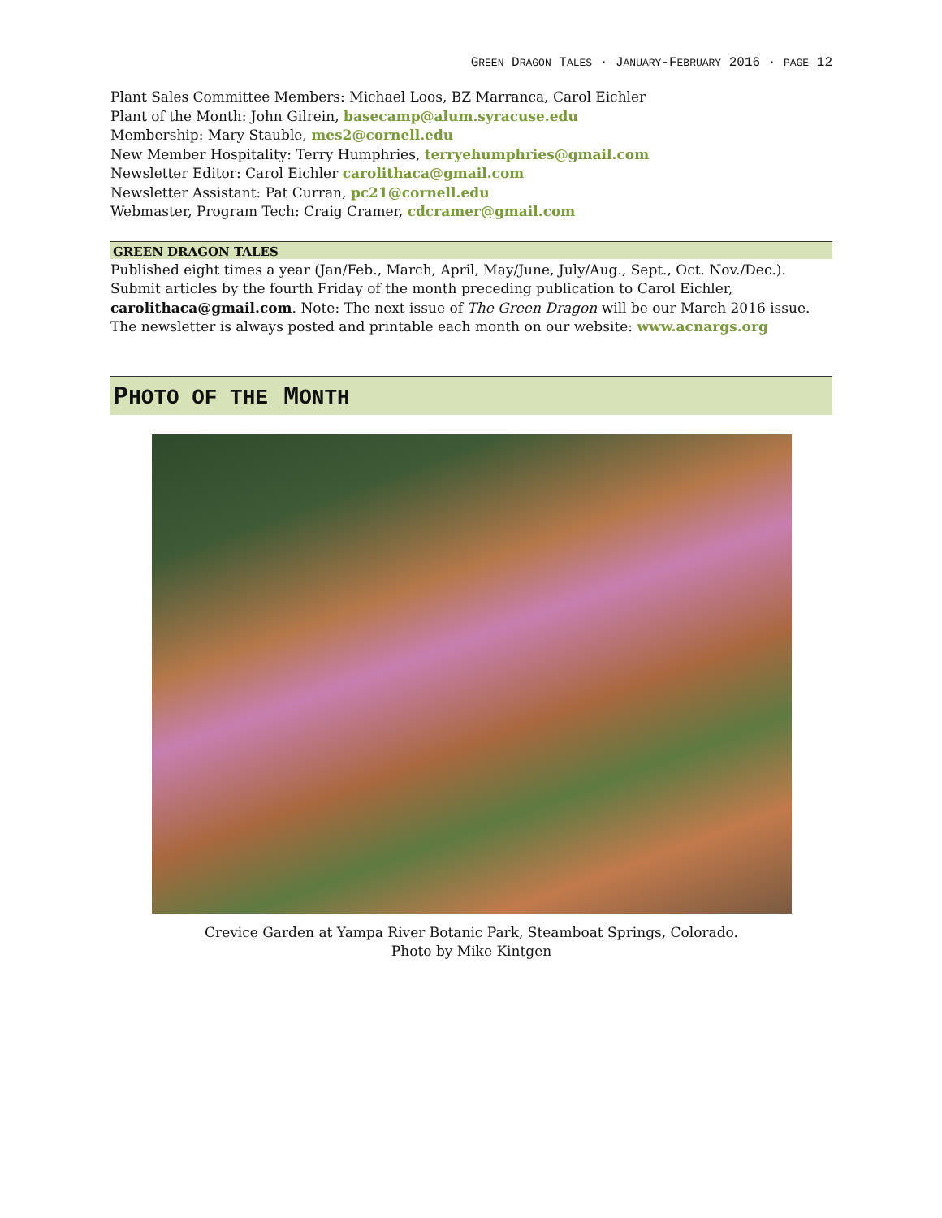GREEN DRAGON TALES · JANUARY-FEBRUARY 2016 · PAGE 12
Plant Sales Committee Members: Michael Loos, BZ Marranca, Carol Eichler
Plant of the Month: John Gilrein, basecamp@alum.syracuse.edu
Membership: Mary Stauble, mes2@cornell.edu
New Member Hospitality: Terry Humphries, terryehumphries@gmail.com
Newsletter Editor: Carol Eichler carolithaca@gmail.com
Newsletter Assistant: Pat Curran, pc21@cornell.edu
Webmaster, Program Tech: Craig Cramer, cdcramer@gmail.com
GREEN DRAGON TALES
Published eight times a year (Jan/Feb., March, April, May/June, July/Aug., Sept., Oct. Nov./Dec.). Submit articles by the fourth Friday of the month preceding publication to Carol Eichler, carolithaca@gmail.com. Note: The next issue of The Green Dragon will be our March 2016 issue. The newsletter is always posted and printable each month on our website: www.acnargs.org
PHOTO OF THE MONTH
Crevice Garden at Yampa River Botanic Park, Steamboat Springs, Colorado.
Photo by Mike Kintgen